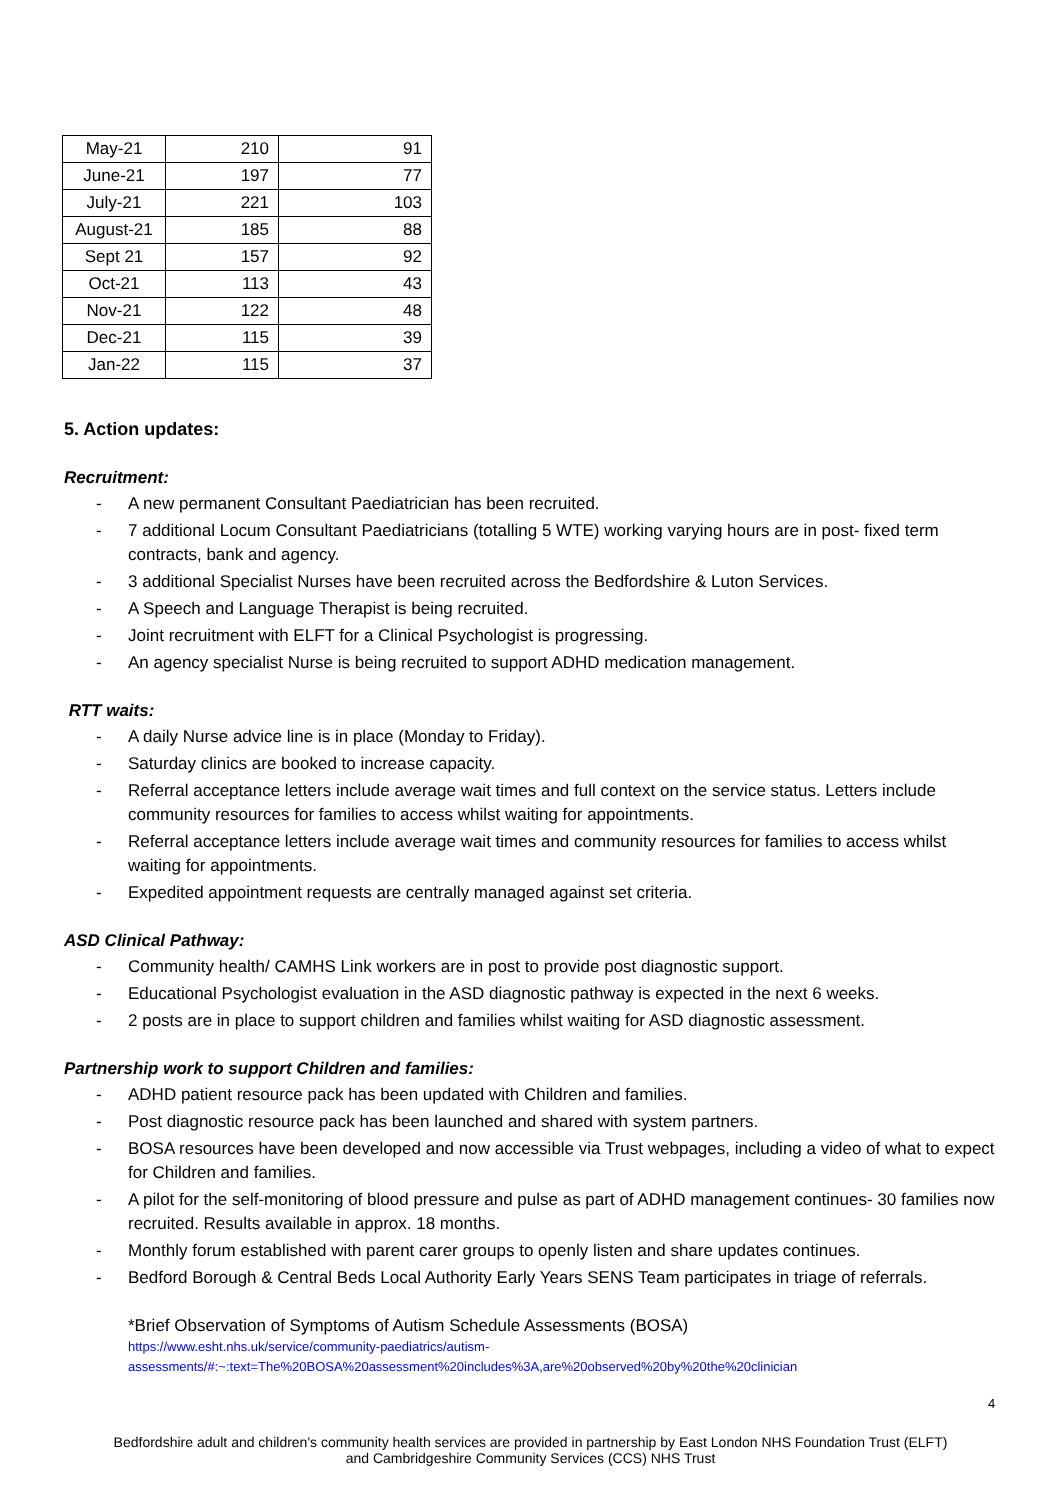| May-21 | 210 | 91 |
| June-21 | 197 | 77 |
| July-21 | 221 | 103 |
| August-21 | 185 | 88 |
| Sept 21 | 157 | 92 |
| Oct-21 | 113 | 43 |
| Nov-21 | 122 | 48 |
| Dec-21 | 115 | 39 |
| Jan-22 | 115 | 37 |
5. Action updates:
Recruitment:
- A new permanent Consultant Paediatrician has been recruited.
- 7 additional Locum Consultant Paediatricians (totalling 5 WTE) working varying hours are in post- fixed term contracts, bank and agency.
- 3 additional Specialist Nurses have been recruited across the Bedfordshire & Luton Services.
- A Speech and Language Therapist is being recruited.
- Joint recruitment with ELFT for a Clinical Psychologist is progressing.
- An agency specialist Nurse is being recruited to support ADHD medication management.
RTT waits:
- A daily Nurse advice line is in place (Monday to Friday).
- Saturday clinics are booked to increase capacity.
- Referral acceptance letters include average wait times and full context on the service status. Letters include community resources for families to access whilst waiting for appointments.
- Referral acceptance letters include average wait times and community resources for families to access whilst waiting for appointments.
- Expedited appointment requests are centrally managed against set criteria.
ASD Clinical Pathway:
- Community health/ CAMHS Link workers are in post to provide post diagnostic support.
- Educational Psychologist evaluation in the ASD diagnostic pathway is expected in the next 6 weeks.
- 2 posts are in place to support children and families whilst waiting for ASD diagnostic assessment.
Partnership work to support Children and families:
- ADHD patient resource pack has been updated with Children and families.
- Post diagnostic resource pack has been launched and shared with system partners.
- BOSA resources have been developed and now accessible via Trust webpages, including a video of what to expect for Children and families.
- A pilot for the self-monitoring of blood pressure and pulse as part of ADHD management continues- 30 families now recruited. Results available in approx. 18 months.
- Monthly forum established with parent carer groups to openly listen and share updates continues.
- Bedford Borough & Central Beds Local Authority Early Years SENS Team participates in triage of referrals.
*Brief Observation of Symptoms of Autism Schedule Assessments (BOSA)
https://www.esht.nhs.uk/service/community-paediatrics/autism-
assessments/#:~:text=The%20BOSA%20assessment%20includes%3A,are%20observed%20by%20the%20clinician
4
Bedfordshire adult and children's community health services are provided in partnership by East London NHS Foundation Trust (ELFT)
and Cambridgeshire Community Services (CCS) NHS Trust